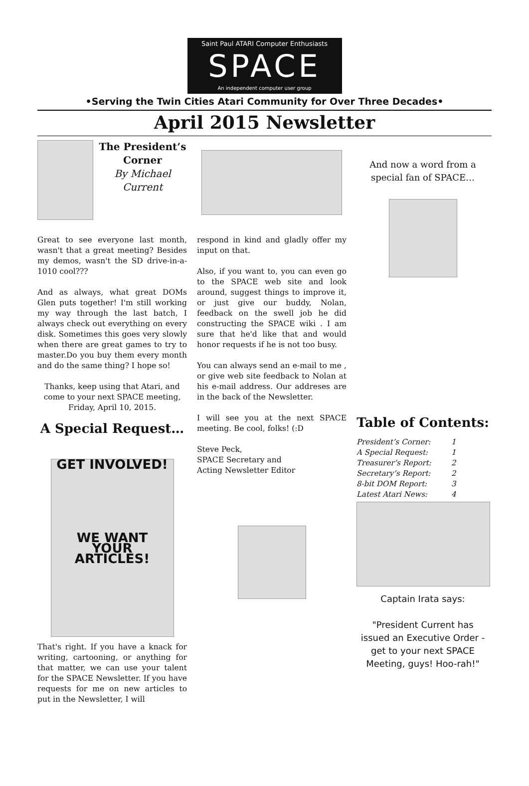Saint Paul ATARI Computer Enthusiasts
SPACE
An independent computer user group
•Serving the Twin Cities Atari Community for Over Three Decades•
April 2015 Newsletter
The President’s Corner
By Michael Current
Great to see everyone last month, wasn't that a great meeting? Besides my demos, wasn't the SD drive-in-a-1010 cool???
And as always, what great DOMs Glen puts together! I'm still working my way through the last batch, I always check out everything on every disk. Sometimes this goes very slowly when there are great games to try to master.Do you buy them every month and do the same thing? I hope so!
Thanks, keep using that Atari, and come to your next SPACE meeting, Friday, April 10, 2015.
A Special Request…
GET INVOLVED!
WE WANT
YOUR
ARTICLES!
That's right. If you have a knack for writing, cartooning, or anything for that matter, we can use your talent for the SPACE Newsletter. If you have requests for me on new articles to put in the Newsletter, I will
respond in kind and gladly offer my input on that.
Also, if you want to, you can even go to the SPACE web site and look around, suggest things to improve it, or just give our buddy, Nolan, feedback on the swell job he did constructing the SPACE wiki . I am sure that he'd like that and would honor requests if he is not too busy.
You can always send an e-mail to me , or give web site feedback to Nolan at his e-mail address. Our addreses are in the back of the Newsletter.
I will see you at the next SPACE meeting. Be cool, folks! (:D
Steve Peck,
SPACE Secretary and
Acting Newsletter Editor
And now a word from a special fan of SPACE…
Table of Contents:
| President’s Corner: | 1 |
| A Special Request: | 1 |
| Treasurer’s Report: | 2 |
| Secretary’s Report: | 2 |
| 8-bit DOM Report: | 3 |
| Latest Atari News: | 4 |
Captain Irata says:
"President Current has issued an Executive Order - get to your next SPACE Meeting, guys! Hoo-rah!"